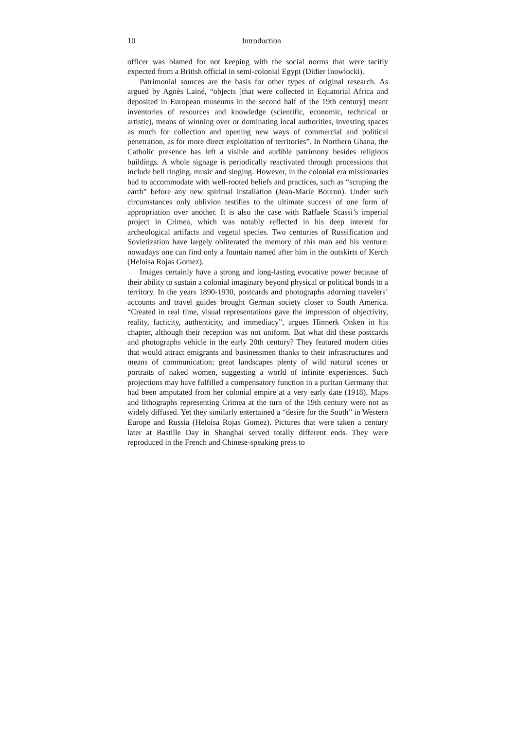10 Introduction
officer was blamed for not keeping with the social norms that were tacitly expected from a British official in semi-colonial Egypt (Didier Inowlocki).
Patrimonial sources are the basis for other types of original research. As argued by Agnès Lainé, “objects [that were collected in Equatorial Africa and deposited in European museums in the second half of the 19th century] meant inventories of resources and knowledge (scientific, economic, technical or artistic), means of winning over or dominating local authorities, investing spaces as much for collection and opening new ways of commercial and political penetration, as for more direct exploitation of territories”. In Northern Ghana, the Catholic presence has left a visible and audible patrimony besides religious buildings. A whole signage is periodically reactivated through processions that include bell ringing, music and singing. However, in the colonial era missionaries had to accommodate with well-rooted beliefs and practices, such as “scraping the earth” before any new spiritual installation (Jean-Marie Bouron). Under such circumstances only oblivion testifies to the ultimate success of one form of appropriation over another. It is also the case with Raffaele Scassi’s imperial project in Crimea, which was notably reflected in his deep interest for archeological artifacts and vegetal species. Two centuries of Russification and Sovietization have largely obliterated the memory of this man and his venture: nowadays one can find only a fountain named after him in the outskirts of Kerch (Heloisa Rojas Gomez).
Images certainly have a strong and long-lasting evocative power because of their ability to sustain a colonial imaginary beyond physical or political bonds to a territory. In the years 1890-1930, postcards and photographs adorning travelers’ accounts and travel guides brought German society closer to South America. “Created in real time, visual representations gave the impression of objectivity, reality, facticity, authenticity, and immediacy”, argues Hinnerk Onken in his chapter, although their reception was not uniform. But what did these postcards and photographs vehicle in the early 20th century? They featured modern cities that would attract emigrants and businessmen thanks to their infrastructures and means of communication; great landscapes plenty of wild natural scenes or portraits of naked women, suggesting a world of infinite experiences. Such projections may have fulfilled a compensatory function in a puritan Germany that had been amputated from her colonial empire at a very early date (1918). Maps and lithographs representing Crimea at the turn of the 19th century were not as widely diffused. Yet they similarly entertained a “desire for the South” in Western Europe and Russia (Heloisa Rojas Gomez). Pictures that were taken a century later at Bastille Day in Shanghai served totally different ends. They were reproduced in the French and Chinese-speaking press to